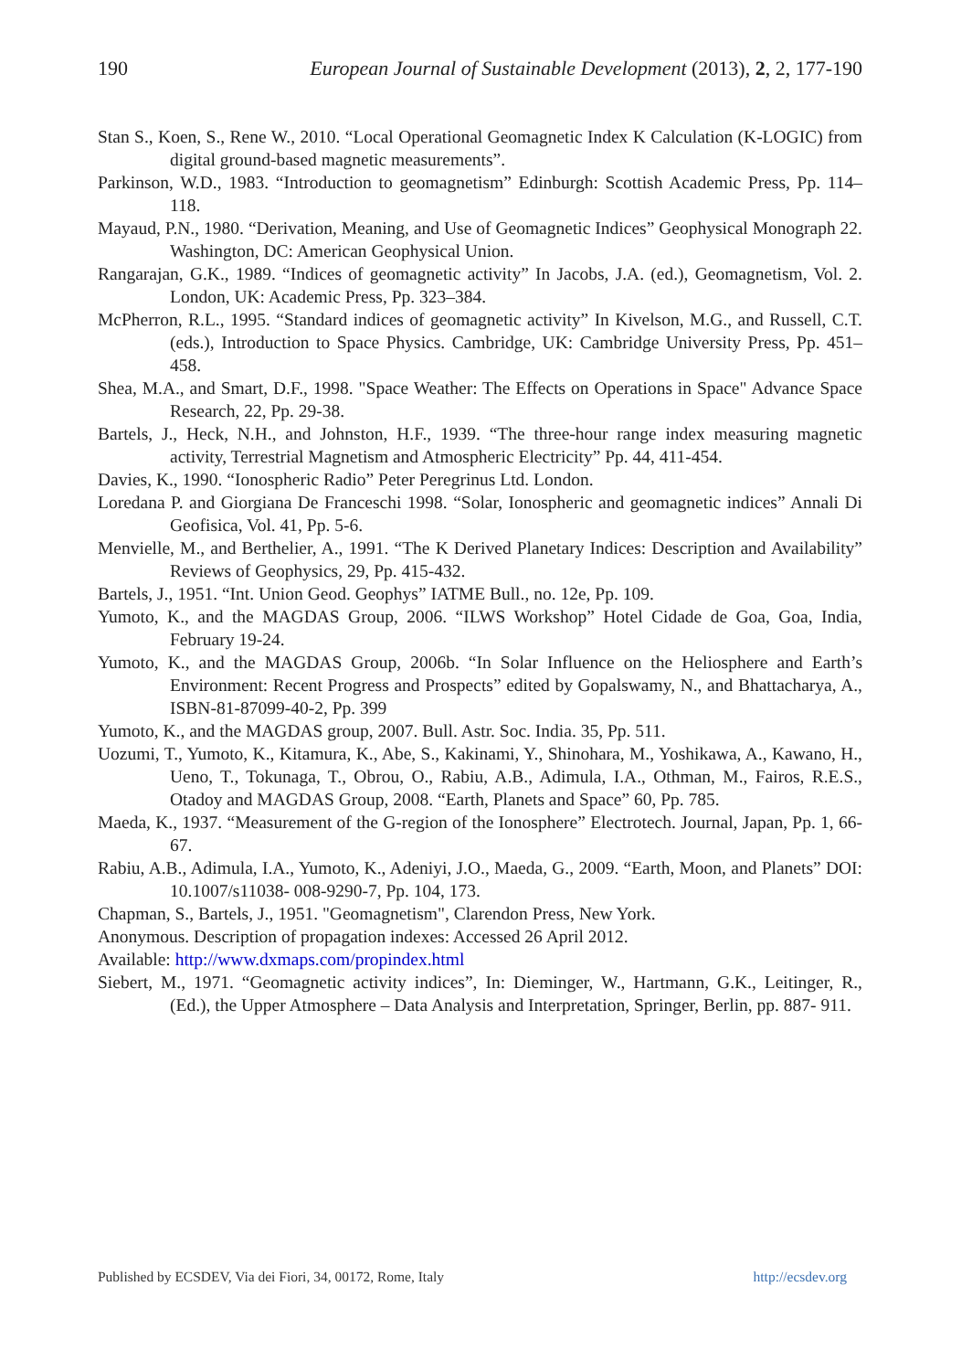190 European Journal of Sustainable Development (2013), 2, 2, 177-190
Stan S., Koen, S., Rene W., 2010. “Local Operational Geomagnetic Index K Calculation (K-LOGIC) from digital ground-based magnetic measurements”.
Parkinson, W.D., 1983. “Introduction to geomagnetism” Edinburgh: Scottish Academic Press, Pp. 114–118.
Mayaud, P.N., 1980. “Derivation, Meaning, and Use of Geomagnetic Indices” Geophysical Monograph 22. Washington, DC: American Geophysical Union.
Rangarajan, G.K., 1989. “Indices of geomagnetic activity” In Jacobs, J.A. (ed.), Geomagnetism, Vol. 2. London, UK: Academic Press, Pp. 323–384.
McPherron, R.L., 1995. “Standard indices of geomagnetic activity” In Kivelson, M.G., and Russell, C.T. (eds.), Introduction to Space Physics. Cambridge, UK: Cambridge University Press, Pp. 451–458.
Shea, M.A., and Smart, D.F., 1998. "Space Weather: The Effects on Operations in Space" Advance Space Research, 22, Pp. 29-38.
Bartels, J., Heck, N.H., and Johnston, H.F., 1939. “The three-hour range index measuring magnetic activity, Terrestrial Magnetism and Atmospheric Electricity” Pp. 44, 411-454.
Davies, K., 1990. “Ionospheric Radio” Peter Peregrinus Ltd. London.
Loredana P. and Giorgiana De Franceschi 1998. “Solar, Ionospheric and geomagnetic indices” Annali Di Geofisica, Vol. 41, Pp. 5-6.
Menvielle, M., and Berthelier, A., 1991. “The K Derived Planetary Indices: Description and Availability” Reviews of Geophysics, 29, Pp. 415-432.
Bartels, J., 1951. “Int. Union Geod. Geophys” IATME Bull., no. 12e, Pp. 109.
Yumoto, K., and the MAGDAS Group, 2006. “ILWS Workshop” Hotel Cidade de Goa, Goa, India, February 19-24.
Yumoto, K., and the MAGDAS Group, 2006b. “In Solar Influence on the Heliosphere and Earth’s Environment: Recent Progress and Prospects” edited by Gopalswamy, N., and Bhattacharya, A., ISBN-81-87099-40-2, Pp. 399
Yumoto, K., and the MAGDAS group, 2007. Bull. Astr. Soc. India. 35, Pp. 511.
Uozumi, T., Yumoto, K., Kitamura, K., Abe, S., Kakinami, Y., Shinohara, M., Yoshikawa, A., Kawano, H., Ueno, T., Tokunaga, T., Obrou, O., Rabiu, A.B., Adimula, I.A., Othman, M., Fairos, R.E.S., Otadoy and MAGDAS Group, 2008. “Earth, Planets and Space” 60, Pp. 785.
Maeda, K., 1937. “Measurement of the G-region of the Ionosphere” Electrotech. Journal, Japan, Pp. 1, 66-67.
Rabiu, A.B., Adimula, I.A., Yumoto, K., Adeniyi, J.O., Maeda, G., 2009. “Earth, Moon, and Planets” DOI: 10.1007/s11038- 008-9290-7, Pp. 104, 173.
Chapman, S., Bartels, J., 1951. "Geomagnetism", Clarendon Press, New York.
Anonymous. Description of propagation indexes: Accessed 26 April 2012.
Available: http://www.dxmaps.com/propindex.html
Siebert, M., 1971. “Geomagnetic activity indices”, In: Dieminger, W., Hartmann, G.K., Leitinger, R., (Ed.), the Upper Atmosphere – Data Analysis and Interpretation, Springer, Berlin, pp. 887- 911.
Published by ECSDEV, Via dei Fiori, 34, 00172, Rome, Italy http://ecsdev.org